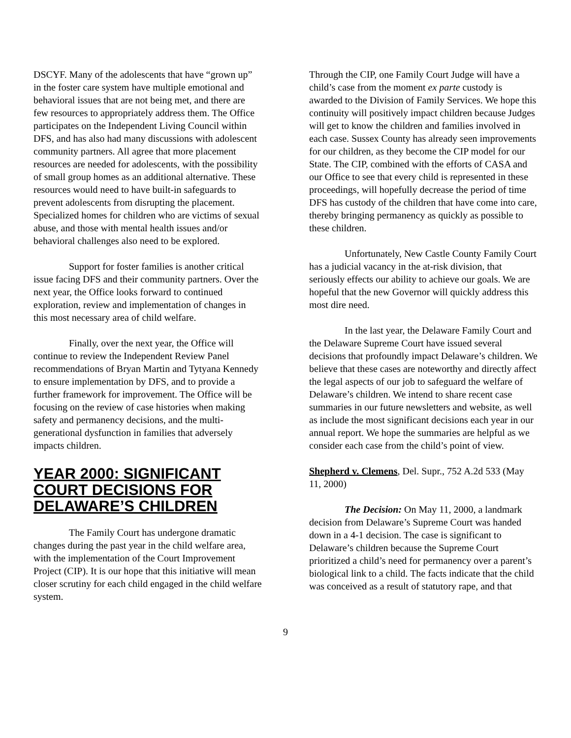DSCYF. Many of the adolescents that have “grown up” in the foster care system have multiple emotional and behavioral issues that are not being met, and there are few resources to appropriately address them. The Office participates on the Independent Living Council within DFS, and has also had many discussions with adolescent community partners. All agree that more placement resources are needed for adolescents, with the possibility of small group homes as an additional alternative. These resources would need to have built-in safeguards to prevent adolescents from disrupting the placement. Specialized homes for children who are victims of sexual abuse, and those with mental health issues and/or behavioral challenges also need to be explored.
Support for foster families is another critical issue facing DFS and their community partners. Over the next year, the Office looks forward to continued exploration, review and implementation of changes in this most necessary area of child welfare.
Finally, over the next year, the Office will continue to review the Independent Review Panel recommendations of Bryan Martin and Tytyana Kennedy to ensure implementation by DFS, and to provide a further framework for improvement. The Office will be focusing on the review of case histories when making safety and permanency decisions, and the multi-generational dysfunction in families that adversely impacts children.
YEAR 2000: SIGNIFICANT COURT DECISIONS FOR DELAWARE’S CHILDREN
The Family Court has undergone dramatic changes during the past year in the child welfare area, with the implementation of the Court Improvement Project (CIP). It is our hope that this initiative will mean closer scrutiny for each child engaged in the child welfare system.
Through the CIP, one Family Court Judge will have a child’s case from the moment ex parte custody is awarded to the Division of Family Services. We hope this continuity will positively impact children because Judges will get to know the children and families involved in each case. Sussex County has already seen improvements for our children, as they become the CIP model for our State. The CIP, combined with the efforts of CASA and our Office to see that every child is represented in these proceedings, will hopefully decrease the period of time DFS has custody of the children that have come into care, thereby bringing permanency as quickly as possible to these children.
Unfortunately, New Castle County Family Court has a judicial vacancy in the at-risk division, that seriously effects our ability to achieve our goals. We are hopeful that the new Governor will quickly address this most dire need.
In the last year, the Delaware Family Court and the Delaware Supreme Court have issued several decisions that profoundly impact Delaware’s children. We believe that these cases are noteworthy and directly affect the legal aspects of our job to safeguard the welfare of Delaware’s children. We intend to share recent case summaries in our future newsletters and website, as well as include the most significant decisions each year in our annual report. We hope the summaries are helpful as we consider each case from the child’s point of view.
Shepherd v. Clemens, Del. Supr., 752 A.2d 533 (May 11, 2000)
The Decision: On May 11, 2000, a landmark decision from Delaware’s Supreme Court was handed down in a 4-1 decision. The case is significant to Delaware’s children because the Supreme Court prioritized a child’s need for permanency over a parent’s biological link to a child. The facts indicate that the child was conceived as a result of statutory rape, and that
9